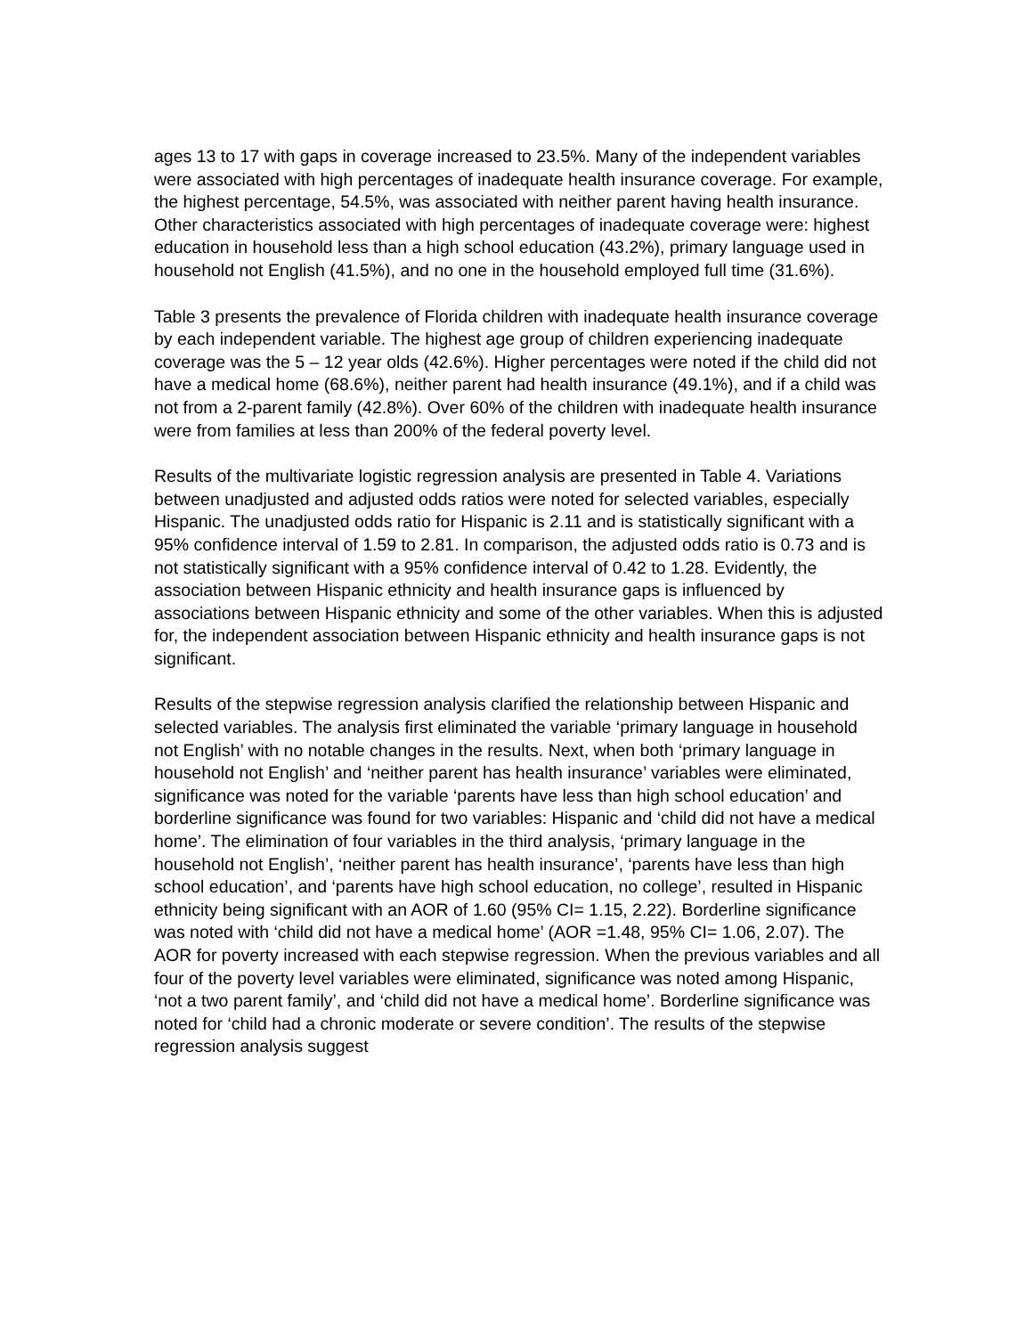ages 13 to 17 with gaps in coverage increased to 23.5%. Many of the independent variables were associated with high percentages of inadequate health insurance coverage. For example, the highest percentage, 54.5%, was associated with neither parent having health insurance. Other characteristics associated with high percentages of inadequate coverage were: highest education in household less than a high school education (43.2%), primary language used in household not English (41.5%), and no one in the household employed full time (31.6%).
Table 3 presents the prevalence of Florida children with inadequate health insurance coverage by each independent variable. The highest age group of children experiencing inadequate coverage was the 5 – 12 year olds (42.6%). Higher percentages were noted if the child did not have a medical home (68.6%), neither parent had health insurance (49.1%), and if a child was not from a 2-parent family (42.8%). Over 60% of the children with inadequate health insurance were from families at less than 200% of the federal poverty level.
Results of the multivariate logistic regression analysis are presented in Table 4. Variations between unadjusted and adjusted odds ratios were noted for selected variables, especially Hispanic. The unadjusted odds ratio for Hispanic is 2.11 and is statistically significant with a 95% confidence interval of 1.59 to 2.81. In comparison, the adjusted odds ratio is 0.73 and is not statistically significant with a 95% confidence interval of 0.42 to 1.28. Evidently, the association between Hispanic ethnicity and health insurance gaps is influenced by associations between Hispanic ethnicity and some of the other variables. When this is adjusted for, the independent association between Hispanic ethnicity and health insurance gaps is not significant.
Results of the stepwise regression analysis clarified the relationship between Hispanic and selected variables. The analysis first eliminated the variable ‘primary language in household not English’ with no notable changes in the results. Next, when both ‘primary language in household not English’ and ‘neither parent has health insurance’ variables were eliminated, significance was noted for the variable ‘parents have less than high school education’ and borderline significance was found for two variables: Hispanic and ‘child did not have a medical home’. The elimination of four variables in the third analysis, ‘primary language in the household not English’, ‘neither parent has health insurance’, ‘parents have less than high school education’, and ‘parents have high school education, no college’, resulted in Hispanic ethnicity being significant with an AOR of 1.60 (95% CI= 1.15, 2.22). Borderline significance was noted with ‘child did not have a medical home’ (AOR =1.48, 95% CI= 1.06, 2.07). The AOR for poverty increased with each stepwise regression. When the previous variables and all four of the poverty level variables were eliminated, significance was noted among Hispanic, ‘not a two parent family’, and ‘child did not have a medical home’. Borderline significance was noted for ‘child had a chronic moderate or severe condition’. The results of the stepwise regression analysis suggest